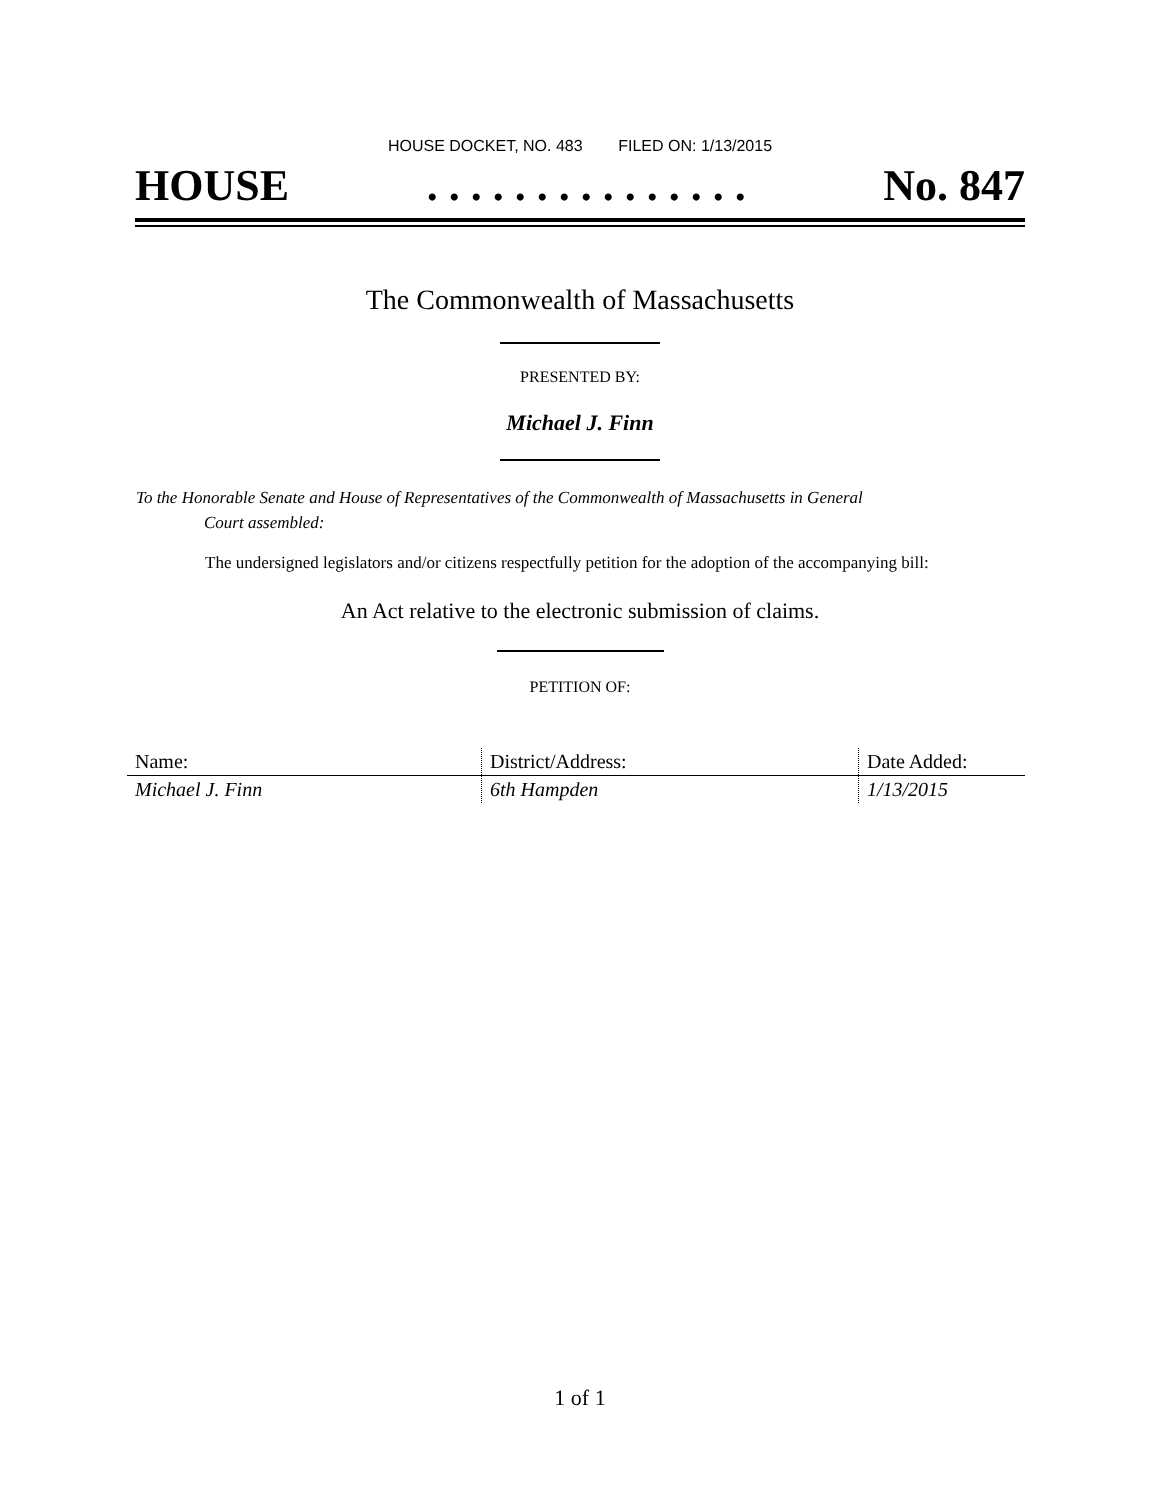HOUSE DOCKET, NO. 483 FILED ON: 1/13/2015
HOUSE. . . . . . . . . . . . . . . No. 847
The Commonwealth of Massachusetts
PRESENTED BY:
Michael J. Finn
To the Honorable Senate and House of Representatives of the Commonwealth of Massachusetts in General
Court assembled:
The undersigned legislators and/or citizens respectfully petition for the adoption of the accompanying bill:
An Act relative to the electronic submission of claims.
PETITION OF:
| Name: | District/Address: | Date Added: |
| --- | --- | --- |
| Michael J. Finn | 6th Hampden | 1/13/2015 |
1 of 1